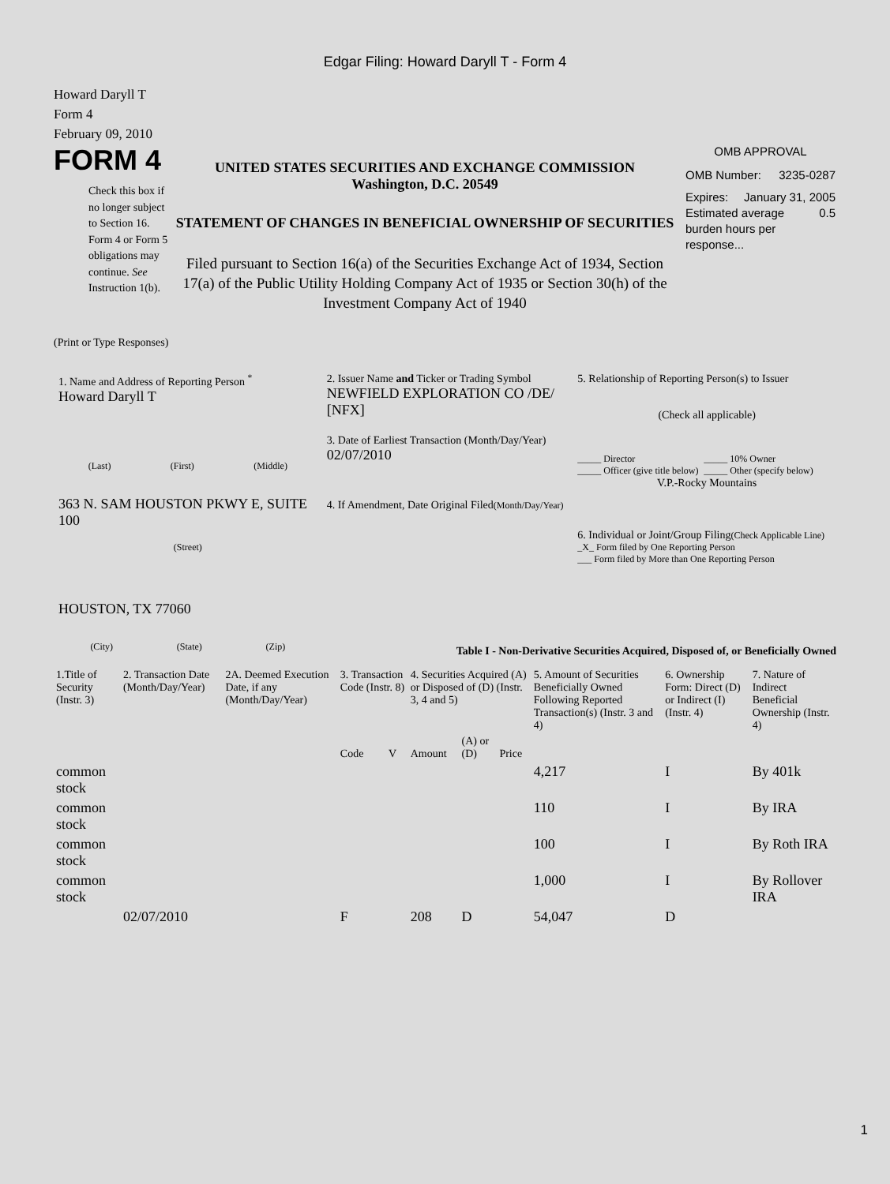Edgar Filing: Howard Daryll T - Form 4
Howard Daryll T
Form 4
February 09, 2010
FORM 4
Check this box if no longer subject to Section 16. Form 4 or Form 5 obligations may continue. See Instruction 1(b).
UNITED STATES SECURITIES AND EXCHANGE COMMISSION
Washington, D.C. 20549
STATEMENT OF CHANGES IN BENEFICIAL OWNERSHIP OF SECURITIES
Filed pursuant to Section 16(a) of the Securities Exchange Act of 1934, Section 17(a) of the Public Utility Holding Company Act of 1935 or Section 30(h) of the Investment Company Act of 1940
OMB APPROVAL
OMB Number: 3235-0287
Expires: January 31, 2005
Estimated average burden hours per response... 0.5
(Print or Type Responses)
1. Name and Address of Reporting Person <sup>*</sup>
Howard Daryll T
(Last) (First) (Middle)
363 N. SAM HOUSTON PKWY E, SUITE 100
(Street)
HOUSTON, TX 77060
(City) (State) (Zip)
2. Issuer Name and Ticker or Trading Symbol
NEWFIELD EXPLORATION CO /DE/ [NFX]
3. Date of Earliest Transaction (Month/Day/Year)
02/07/2010
4. If Amendment, Date Original Filed(Month/Day/Year)
5. Relationship of Reporting Person(s) to Issuer
(Check all applicable)
_____ Director
_____ Officer (give title below)
_____ 10% Owner
_____ Other (specify below)
V.P.-Rocky Mountains
6. Individual or Joint/Group Filing(Check Applicable Line)
_X_ Form filed by One Reporting Person
___ Form filed by More than One Reporting Person
Table I - Non-Derivative Securities Acquired, Disposed of, or Beneficially Owned
| 1.Title of Security (Instr. 3) | 2. Transaction Date (Month/Day/Year) | 2A. Deemed Execution Date, if any (Month/Day/Year) | 3. Transaction Code (Instr. 8) | | 4. Securities Acquired (A) or Disposed of (D) (Instr. 3, 4 and 5) | | | 5. Amount of Securities Beneficially Owned Following Reported Transaction(s) (Instr. 3 and 4) | 6. Ownership Form: Direct (D) or Indirect (I) (Instr. 4) | 7. Nature of Indirect Beneficial Ownership (Instr. 4) |
| --- | --- | --- | --- | --- | --- | --- | --- | --- | --- | --- |
| | | | Code | V | Amount | (A) or (D) | Price | | | |
| common stock | | | | | | | | 4,217 | I | By 401k |
| common stock | | | | | | | | 110 | I | By IRA |
| common stock | | | | | | | | 100 | I | By Roth IRA |
| common stock | | | | | | | | 1,000 | I | By Rollover IRA |
| | 02/07/2010 | | F | | 208 | D | | 54,047 | D | |
1